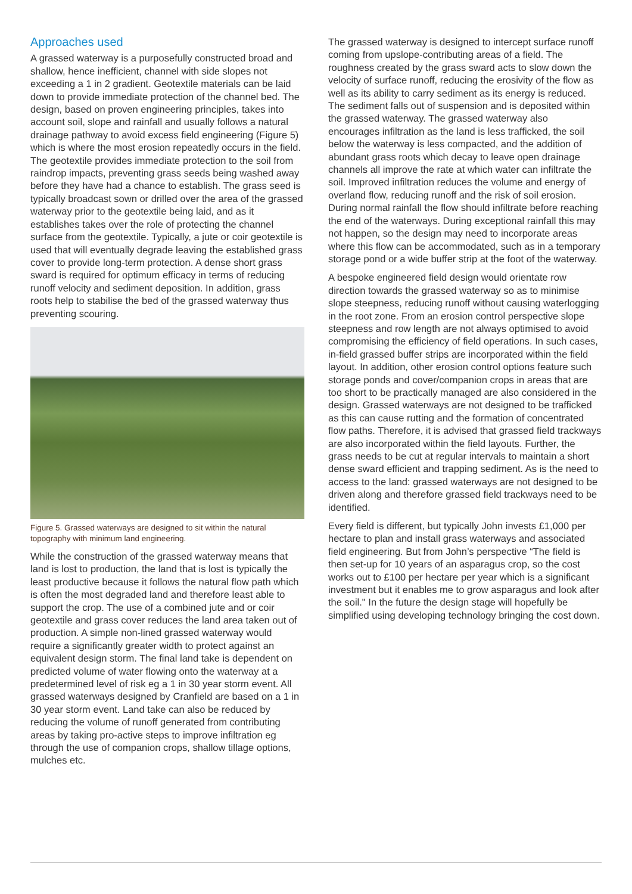Approaches used
A grassed waterway is a purposefully constructed broad and shallow, hence inefficient, channel with side slopes not exceeding a 1 in 2 gradient. Geotextile materials can be laid down to provide immediate protection of the channel bed. The design, based on proven engineering principles, takes into account soil, slope and rainfall and usually follows a natural drainage pathway to avoid excess field engineering (Figure 5) which is where the most erosion repeatedly occurs in the field. The geotextile provides immediate protection to the soil from raindrop impacts, preventing grass seeds being washed away before they have had a chance to establish. The grass seed is typically broadcast sown or drilled over the area of the grassed waterway prior to the geotextile being laid, and as it establishes takes over the role of protecting the channel surface from the geotextile. Typically, a jute or coir geotextile is used that will eventually degrade leaving the established grass cover to provide long-term protection. A dense short grass sward is required for optimum efficacy in terms of reducing runoff velocity and sediment deposition. In addition, grass roots help to stabilise the bed of the grassed waterway thus preventing scouring.
Figure 5. Grassed waterways are designed to sit within the natural topography with minimum land engineering.
While the construction of the grassed waterway means that land is lost to production, the land that is lost is typically the least productive because it follows the natural flow path which is often the most degraded land and therefore least able to support the crop. The use of a combined jute and or coir geotextile and grass cover reduces the land area taken out of production. A simple non-lined grassed waterway would require a significantly greater width to protect against an equivalent design storm. The final land take is dependent on predicted volume of water flowing onto the waterway at a predetermined level of risk eg a 1 in 30 year storm event. All grassed waterways designed by Cranfield are based on a 1 in 30 year storm event. Land take can also be reduced by reducing the volume of runoff generated from contributing areas by taking pro-active steps to improve infiltration eg through the use of companion crops, shallow tillage options, mulches etc.
The grassed waterway is designed to intercept surface runoff coming from upslope-contributing areas of a field. The roughness created by the grass sward acts to slow down the velocity of surface runoff, reducing the erosivity of the flow as well as its ability to carry sediment as its energy is reduced. The sediment falls out of suspension and is deposited within the grassed waterway. The grassed waterway also encourages infiltration as the land is less trafficked, the soil below the waterway is less compacted, and the addition of abundant grass roots which decay to leave open drainage channels all improve the rate at which water can infiltrate the soil. Improved infiltration reduces the volume and energy of overland flow, reducing runoff and the risk of soil erosion. During normal rainfall the flow should infiltrate before reaching the end of the waterways. During exceptional rainfall this may not happen, so the design may need to incorporate areas where this flow can be accommodated, such as in a temporary storage pond or a wide buffer strip at the foot of the waterway.
A bespoke engineered field design would orientate row direction towards the grassed waterway so as to minimise slope steepness, reducing runoff without causing waterlogging in the root zone. From an erosion control perspective slope steepness and row length are not always optimised to avoid compromising the efficiency of field operations. In such cases, in-field grassed buffer strips are incorporated within the field layout. In addition, other erosion control options feature such storage ponds and cover/companion crops in areas that are too short to be practically managed are also considered in the design. Grassed waterways are not designed to be trafficked as this can cause rutting and the formation of concentrated flow paths. Therefore, it is advised that grassed field trackways are also incorporated within the field layouts. Further, the grass needs to be cut at regular intervals to maintain a short dense sward efficient and trapping sediment. As is the need to access to the land: grassed waterways are not designed to be driven along and therefore grassed field trackways need to be identified.
Every field is different, but typically John invests £1,000 per hectare to plan and install grass waterways and associated field engineering. But from John’s perspective “The field is then set-up for 10 years of an asparagus crop, so the cost works out to £100 per hectare per year which is a significant investment but it enables me to grow asparagus and look after the soil." In the future the design stage will hopefully be simplified using developing technology bringing the cost down.